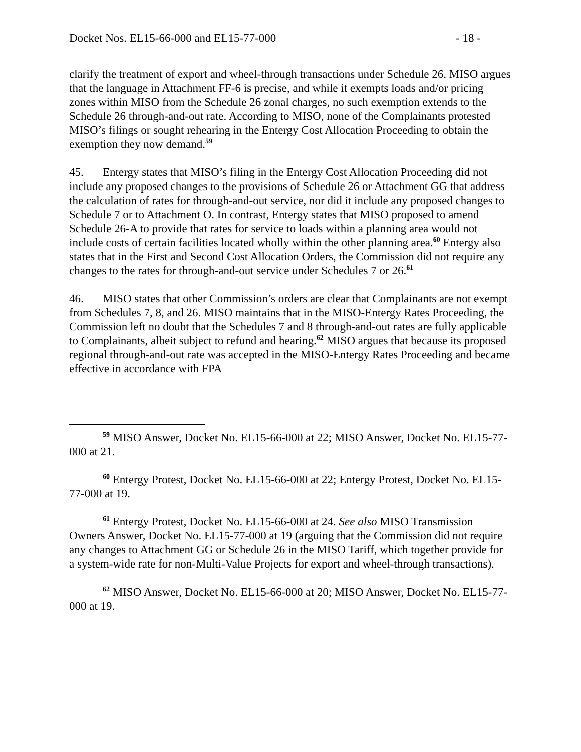Docket Nos. EL15-66-000 and EL15-77-000 - 18 -
clarify the treatment of export and wheel-through transactions under Schedule 26. MISO argues that the language in Attachment FF-6 is precise, and while it exempts loads and/or pricing zones within MISO from the Schedule 26 zonal charges, no such exemption extends to the Schedule 26 through-and-out rate. According to MISO, none of the Complainants protested MISO’s filings or sought rehearing in the Entergy Cost Allocation Proceeding to obtain the exemption they now demand.<sup>59</sup>
45. Entergy states that MISO’s filing in the Entergy Cost Allocation Proceeding did not include any proposed changes to the provisions of Schedule 26 or Attachment GG that address the calculation of rates for through-and-out service, nor did it include any proposed changes to Schedule 7 or to Attachment O. In contrast, Entergy states that MISO proposed to amend Schedule 26-A to provide that rates for service to loads within a planning area would not include costs of certain facilities located wholly within the other planning area.<sup>60</sup> Entergy also states that in the First and Second Cost Allocation Orders, the Commission did not require any changes to the rates for through-and-out service under Schedules 7 or 26.<sup>61</sup>
46. MISO states that other Commission’s orders are clear that Complainants are not exempt from Schedules 7, 8, and 26. MISO maintains that in the MISO-Entergy Rates Proceeding, the Commission left no doubt that the Schedules 7 and 8 through-and-out rates are fully applicable to Complainants, albeit subject to refund and hearing.<sup>62</sup> MISO argues that because its proposed regional through-and-out rate was accepted in the MISO-Entergy Rates Proceeding and became effective in accordance with FPA
<sup>59</sup> MISO Answer, Docket No. EL15-66-000 at 22; MISO Answer, Docket No. EL15-77-000 at 21.
<sup>60</sup> Entergy Protest, Docket No. EL15-66-000 at 22; Entergy Protest, Docket No. EL15-77-000 at 19.
<sup>61</sup> Entergy Protest, Docket No. EL15-66-000 at 24. See also MISO Transmission Owners Answer, Docket No. EL15-77-000 at 19 (arguing that the Commission did not require any changes to Attachment GG or Schedule 26 in the MISO Tariff, which together provide for a system-wide rate for non-Multi-Value Projects for export and wheel-through transactions).
<sup>62</sup> MISO Answer, Docket No. EL15-66-000 at 20; MISO Answer, Docket No. EL15-77-000 at 19.